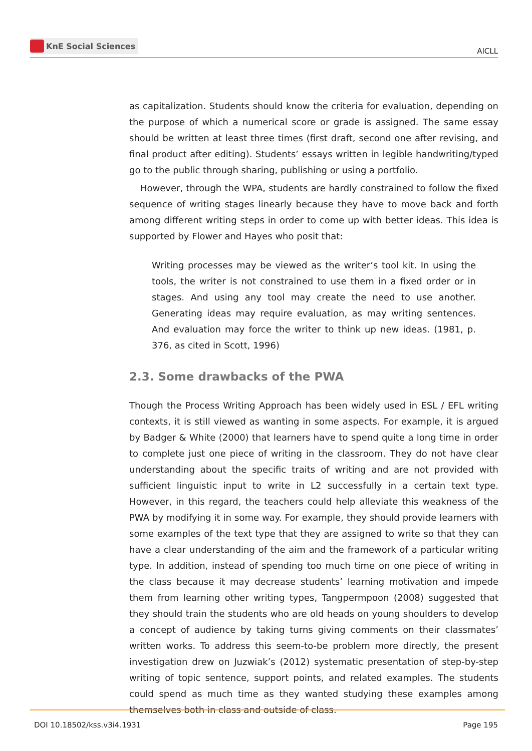KnE Social Sciences
AICLL
as capitalization. Students should know the criteria for evaluation, depending on the purpose of which a numerical score or grade is assigned. The same essay should be written at least three times (first draft, second one after revising, and final product after editing). Students’ essays written in legible handwriting/typed go to the public through sharing, publishing or using a portfolio.
However, through the WPA, students are hardly constrained to follow the fixed sequence of writing stages linearly because they have to move back and forth among different writing steps in order to come up with better ideas. This idea is supported by Flower and Hayes who posit that:
Writing processes may be viewed as the writer’s tool kit. In using the tools, the writer is not constrained to use them in a fixed order or in stages. And using any tool may create the need to use another. Generating ideas may require evaluation, as may writing sentences. And evaluation may force the writer to think up new ideas. (1981, p. 376, as cited in Scott, 1996)
2.3. Some drawbacks of the PWA
Though the Process Writing Approach has been widely used in ESL / EFL writing contexts, it is still viewed as wanting in some aspects. For example, it is argued by Badger & White (2000) that learners have to spend quite a long time in order to complete just one piece of writing in the classroom. They do not have clear understanding about the specific traits of writing and are not provided with sufficient linguistic input to write in L2 successfully in a certain text type. However, in this regard, the teachers could help alleviate this weakness of the PWA by modifying it in some way. For example, they should provide learners with some examples of the text type that they are assigned to write so that they can have a clear understanding of the aim and the framework of a particular writing type. In addition, instead of spending too much time on one piece of writing in the class because it may decrease students’ learning motivation and impede them from learning other writing types, Tangpermpoon (2008) suggested that they should train the students who are old heads on young shoulders to develop a concept of audience by taking turns giving comments on their classmates’ written works. To address this seem-to-be problem more directly, the present investigation drew on Juzwiak’s (2012) systematic presentation of step-by-step writing of topic sentence, support points, and related examples. The students could spend as much time as they wanted studying these examples among themselves both in class and outside of class.
DOI 10.18502/kss.v3i4.1931 Page 195